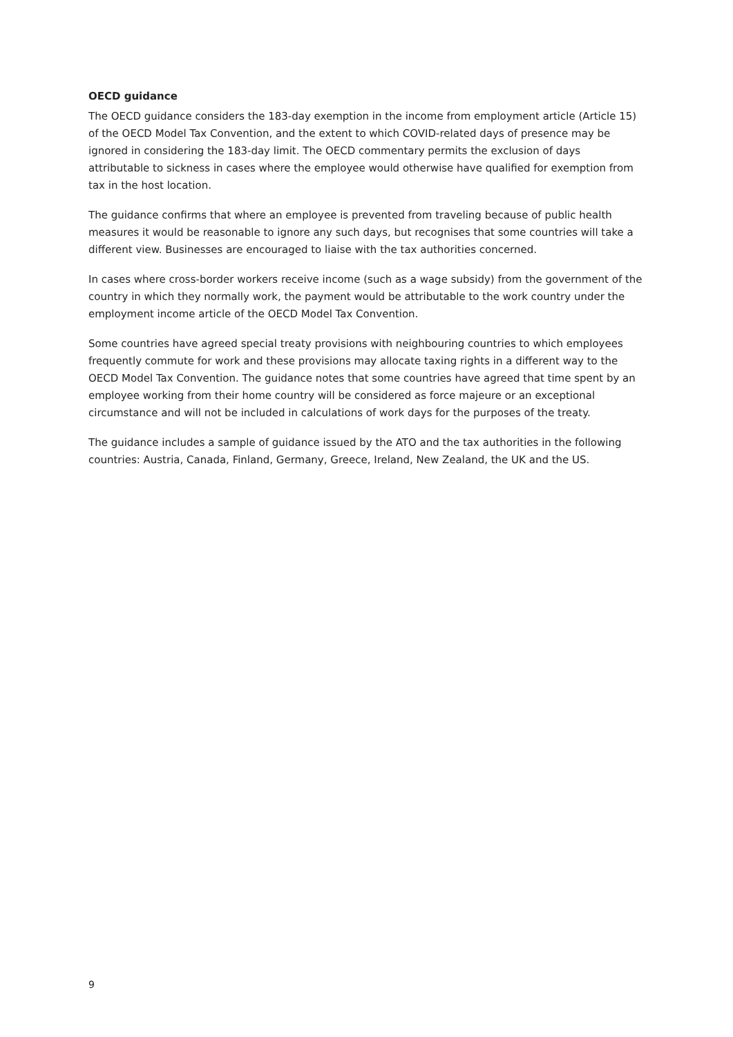OECD guidance
The OECD guidance considers the 183-day exemption in the income from employment article (Article 15) of the OECD Model Tax Convention, and the extent to which COVID-related days of presence may be ignored in considering the 183-day limit. The OECD commentary permits the exclusion of days attributable to sickness in cases where the employee would otherwise have qualified for exemption from tax in the host location.
The guidance confirms that where an employee is prevented from traveling because of public health measures it would be reasonable to ignore any such days, but recognises that some countries will take a different view. Businesses are encouraged to liaise with the tax authorities concerned.
In cases where cross-border workers receive income (such as a wage subsidy) from the government of the country in which they normally work, the payment would be attributable to the work country under the employment income article of the OECD Model Tax Convention.
Some countries have agreed special treaty provisions with neighbouring countries to which employees frequently commute for work and these provisions may allocate taxing rights in a different way to the OECD Model Tax Convention. The guidance notes that some countries have agreed that time spent by an employee working from their home country will be considered as force majeure or an exceptional circumstance and will not be included in calculations of work days for the purposes of the treaty.
The guidance includes a sample of guidance issued by the ATO and the tax authorities in the following countries: Austria, Canada, Finland, Germany, Greece, Ireland, New Zealand, the UK and the US.
9